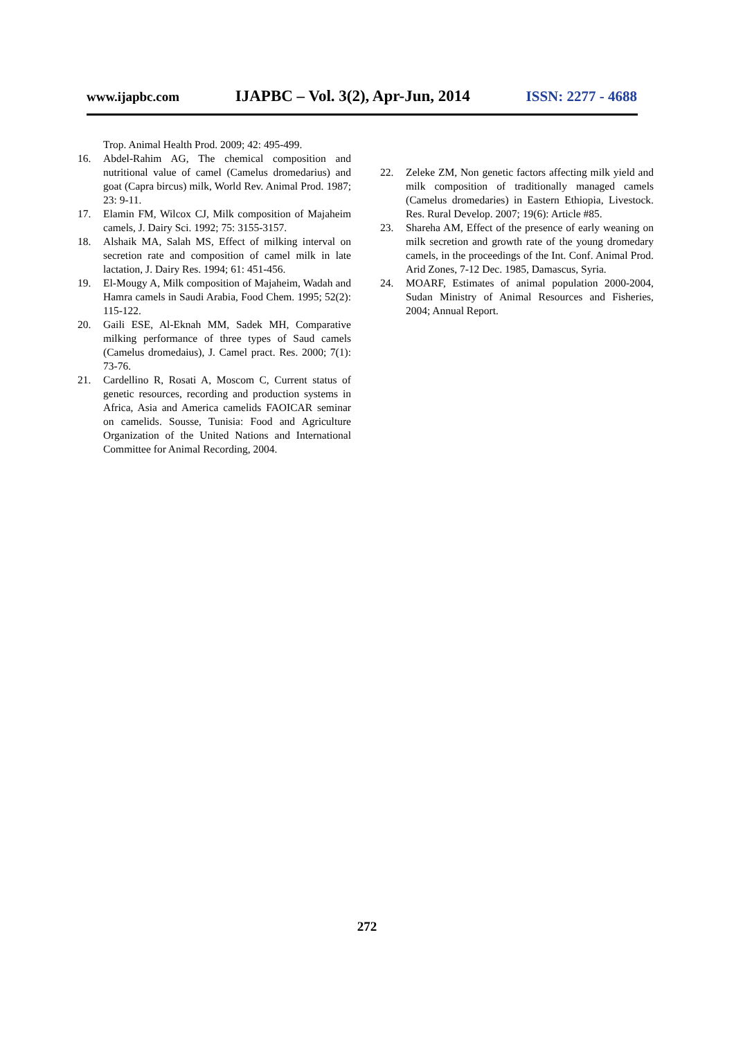www.ijapbc.com IJAPBC – Vol. 3(2), Apr-Jun, 2014 ISSN: 2277 - 4688
Trop. Animal Health Prod. 2009; 42: 495-499.
16. Abdel-Rahim AG, The chemical composition and nutritional value of camel (Camelus dromedarius) and goat (Capra bircus) milk, World Rev. Animal Prod. 1987; 23: 9-11.
17. Elamin FM, Wilcox CJ, Milk composition of Majaheim camels, J. Dairy Sci. 1992; 75: 3155-3157.
18. Alshaik MA, Salah MS, Effect of milking interval on secretion rate and composition of camel milk in late lactation, J. Dairy Res. 1994; 61: 451-456.
19. El-Mougy A, Milk composition of Majaheim, Wadah and Hamra camels in Saudi Arabia, Food Chem. 1995; 52(2): 115-122.
20. Gaili ESE, Al-Eknah MM, Sadek MH, Comparative milking performance of three types of Saud camels (Camelus dromedaius), J. Camel pract. Res. 2000; 7(1): 73-76.
21. Cardellino R, Rosati A, Moscom C, Current status of genetic resources, recording and production systems in Africa, Asia and America camelids FAOICAR seminar on camelids. Sousse, Tunisia: Food and Agriculture Organization of the United Nations and International Committee for Animal Recording, 2004.
22. Zeleke ZM, Non genetic factors affecting milk yield and milk composition of traditionally managed camels (Camelus dromedaries) in Eastern Ethiopia, Livestock. Res. Rural Develop. 2007; 19(6): Article #85.
23. Shareha AM, Effect of the presence of early weaning on milk secretion and growth rate of the young dromedary camels, in the proceedings of the Int. Conf. Animal Prod. Arid Zones, 7-12 Dec. 1985, Damascus, Syria.
24. MOARF, Estimates of animal population 2000-2004, Sudan Ministry of Animal Resources and Fisheries, 2004; Annual Report.
272